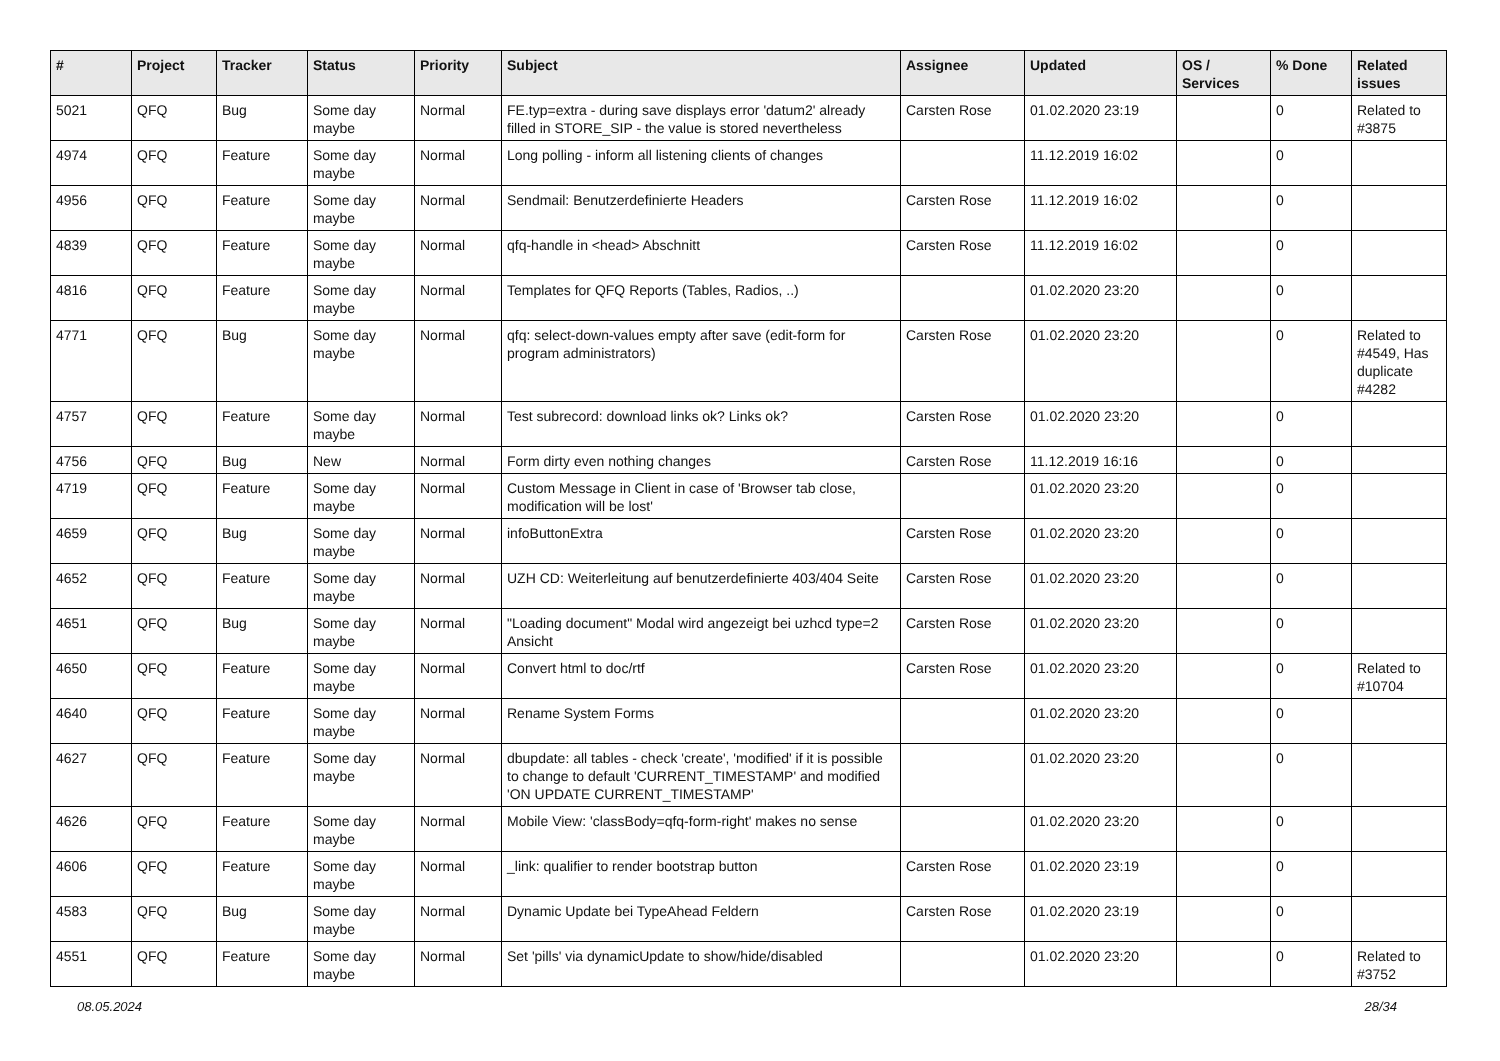| # | Project | Tracker | Status | Priority | Subject | Assignee | Updated | OS / Services | % Done | Related issues |
| --- | --- | --- | --- | --- | --- | --- | --- | --- | --- | --- |
| 5021 | QFQ | Bug | Some day maybe | Normal | FE.typ=extra - during save displays error 'datum2' already filled in STORE_SIP - the value is stored nevertheless | Carsten Rose | 01.02.2020 23:19 | | 0 | Related to #3875 |
| 4974 | QFQ | Feature | Some day maybe | Normal | Long polling - inform all listening clients of changes | | 11.12.2019 16:02 | | 0 | |
| 4956 | QFQ | Feature | Some day maybe | Normal | Sendmail: Benutzerdefinierte Headers | Carsten Rose | 11.12.2019 16:02 | | 0 | |
| 4839 | QFQ | Feature | Some day maybe | Normal | qfq-handle in <head> Abschnitt | Carsten Rose | 11.12.2019 16:02 | | 0 | |
| 4816 | QFQ | Feature | Some day maybe | Normal | Templates for QFQ Reports (Tables, Radios, ..) | | 01.02.2020 23:20 | | 0 | |
| 4771 | QFQ | Bug | Some day maybe | Normal | qfq: select-down-values empty after save (edit-form for program administrators) | Carsten Rose | 01.02.2020 23:20 | | 0 | Related to #4549, Has duplicate #4282 |
| 4757 | QFQ | Feature | Some day maybe | Normal | Test subrecord: download links ok? Links ok? | Carsten Rose | 01.02.2020 23:20 | | 0 | |
| 4756 | QFQ | Bug | New | Normal | Form dirty even nothing changes | Carsten Rose | 11.12.2019 16:16 | | 0 | |
| 4719 | QFQ | Feature | Some day maybe | Normal | Custom Message in Client in case of 'Browser tab close, modification will be lost' | | 01.02.2020 23:20 | | 0 | |
| 4659 | QFQ | Bug | Some day maybe | Normal | infoButtonExtra | Carsten Rose | 01.02.2020 23:20 | | 0 | |
| 4652 | QFQ | Feature | Some day maybe | Normal | UZH CD: Weiterleitung auf benutzerdefinierte 403/404 Seite | Carsten Rose | 01.02.2020 23:20 | | 0 | |
| 4651 | QFQ | Bug | Some day maybe | Normal | "Loading document" Modal wird angezeigt bei uzhcd type=2 Ansicht | Carsten Rose | 01.02.2020 23:20 | | 0 | |
| 4650 | QFQ | Feature | Some day maybe | Normal | Convert html to doc/rtf | Carsten Rose | 01.02.2020 23:20 | | 0 | Related to #10704 |
| 4640 | QFQ | Feature | Some day maybe | Normal | Rename System Forms | | 01.02.2020 23:20 | | 0 | |
| 4627 | QFQ | Feature | Some day maybe | Normal | dbupdate: all tables - check 'create', 'modified' if it is possible to change to default 'CURRENT_TIMESTAMP' and modified 'ON UPDATE CURRENT_TIMESTAMP' | | 01.02.2020 23:20 | | 0 | |
| 4626 | QFQ | Feature | Some day maybe | Normal | Mobile View: 'classBody=qfq-form-right' makes no sense | | 01.02.2020 23:20 | | 0 | |
| 4606 | QFQ | Feature | Some day maybe | Normal | _link: qualifier to render bootstrap button | Carsten Rose | 01.02.2020 23:19 | | 0 | |
| 4583 | QFQ | Bug | Some day maybe | Normal | Dynamic Update bei TypeAhead Feldern | Carsten Rose | 01.02.2020 23:19 | | 0 | |
| 4551 | QFQ | Feature | Some day maybe | Normal | Set 'pills' via dynamicUpdate to show/hide/disabled | | 01.02.2020 23:20 | | 0 | Related to #3752 |
08.05.2024 28/34